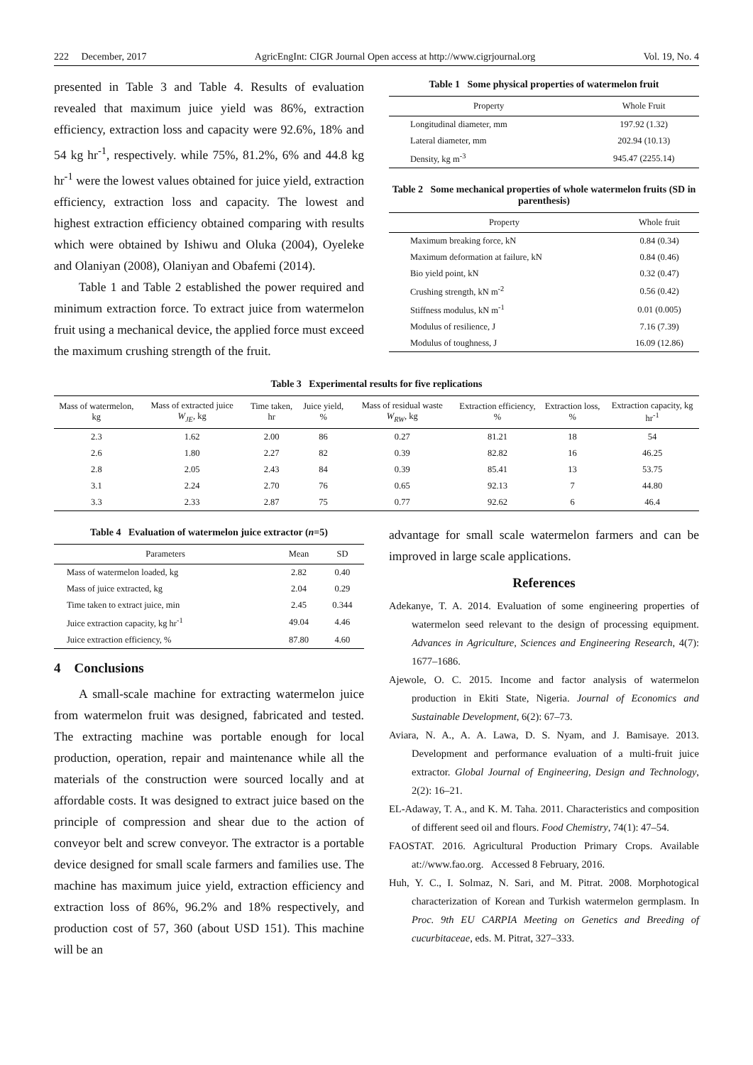222 December, 2017 AgricEngInt: CIGR Journal Open access at http://www.cigrjournal.org Vol. 19, No. 4
presented in Table 3 and Table 4. Results of evaluation revealed that maximum juice yield was 86%, extraction efficiency, extraction loss and capacity were 92.6%, 18% and 54 kg hr<sup>-1</sup>, respectively. while 75%, 81.2%, 6% and 44.8 kg hr<sup>-1</sup> were the lowest values obtained for juice yield, extraction efficiency, extraction loss and capacity. The lowest and highest extraction efficiency obtained comparing with results which were obtained by Ishiwu and Oluka (2004), Oyeleke and Olaniyan (2008), Olaniyan and Obafemi (2014).
Table 1 and Table 2 established the power required and minimum extraction force. To extract juice from watermelon fruit using a mechanical device, the applied force must exceed the maximum crushing strength of the fruit.
Table 1 Some physical properties of watermelon fruit
| Property | Whole Fruit |
| --- | --- |
| Longitudinal diameter, mm | 197.92 (1.32) |
| Lateral diameter, mm | 202.94 (10.13) |
| Density, kg m<sup>-3</sup> | 945.47 (2255.14) |
Table 2 Some mechanical properties of whole watermelon fruits (SD in parenthesis)
| Property | Whole fruit |
| --- | --- |
| Maximum breaking force, kN | 0.84 (0.34) |
| Maximum deformation at failure, kN | 0.84 (0.46) |
| Bio yield point, kN | 0.32 (0.47) |
| Crushing strength, kN m<sup>-2</sup> | 0.56 (0.42) |
| Stiffness modulus, kN m<sup>-1</sup> | 0.01 (0.005) |
| Modulus of resilience, J | 7.16 (7.39) |
| Modulus of toughness, J | 16.09 (12.86) |
Table 3 Experimental results for five replications
| Mass of watermelon, kg | Mass of extracted juice W<sub>JE</sub> , kg | Time taken, hr | Juice yield, % | Mass of residual waste W<sub>RW</sub> , kg | Extraction efficiency, % | Extraction loss, % | Extraction capacity, kg hr<sup>-1</sup> |
| --- | --- | --- | --- | --- | --- | --- | --- |
| 2.3 | 1.62 | 2.00 | 86 | 0.27 | 81.21 | 18 | 54 |
| 2.6 | 1.80 | 2.27 | 82 | 0.39 | 82.82 | 16 | 46.25 |
| 2.8 | 2.05 | 2.43 | 84 | 0.39 | 85.41 | 13 | 53.75 |
| 3.1 | 2.24 | 2.70 | 76 | 0.65 | 92.13 | 7 | 44.80 |
| 3.3 | 2.33 | 2.87 | 75 | 0.77 | 92.62 | 6 | 46.4 |
Table 4 Evaluation of watermelon juice extractor (n=5)
| Parameters | Mean | SD |
| --- | --- | --- |
| Mass of watermelon loaded, kg | 2.82 | 0.40 |
| Mass of juice extracted, kg | 2.04 | 0.29 |
| Time taken to extract juice, min | 2.45 | 0.344 |
| Juice extraction capacity, kg hr<sup>-1</sup> | 49.04 | 4.46 |
| Juice extraction efficiency, % | 87.80 | 4.60 |
4 Conclusions
A small-scale machine for extracting watermelon juice from watermelon fruit was designed, fabricated and tested. The extracting machine was portable enough for local production, operation, repair and maintenance while all the materials of the construction were sourced locally and at affordable costs. It was designed to extract juice based on the principle of compression and shear due to the action of conveyor belt and screw conveyor. The extractor is a portable device designed for small scale farmers and families use. The machine has maximum juice yield, extraction efficiency and extraction loss of 86%, 96.2% and 18% respectively, and production cost of 57, 360 (about USD 151). This machine will be an
advantage for small scale watermelon farmers and can be improved in large scale applications.
References
Adekanye, T. A. 2014. Evaluation of some engineering properties of watermelon seed relevant to the design of processing equipment. Advances in Agriculture, Sciences and Engineering Research, 4(7): 1677–1686.
Ajewole, O. C. 2015. Income and factor analysis of watermelon production in Ekiti State, Nigeria. Journal of Economics and Sustainable Development, 6(2): 67–73.
Aviara, N. A., A. A. Lawa, D. S. Nyam, and J. Bamisaye. 2013. Development and performance evaluation of a multi-fruit juice extractor. Global Journal of Engineering, Design and Technology, 2(2): 16–21.
EL-Adaway, T. A., and K. M. Taha. 2011. Characteristics and composition of different seed oil and flours. Food Chemistry, 74(1): 47–54.
FAOSTAT. 2016. Agricultural Production Primary Crops. Available at://www.fao.org. Accessed 8 February, 2016.
Huh, Y. C., I. Solmaz, N. Sari, and M. Pitrat. 2008. Morphotogical characterization of Korean and Turkish watermelon germplasm. In Proc. 9th EU CARPIA Meeting on Genetics and Breeding of cucurbitaceae, eds. M. Pitrat, 327–333.